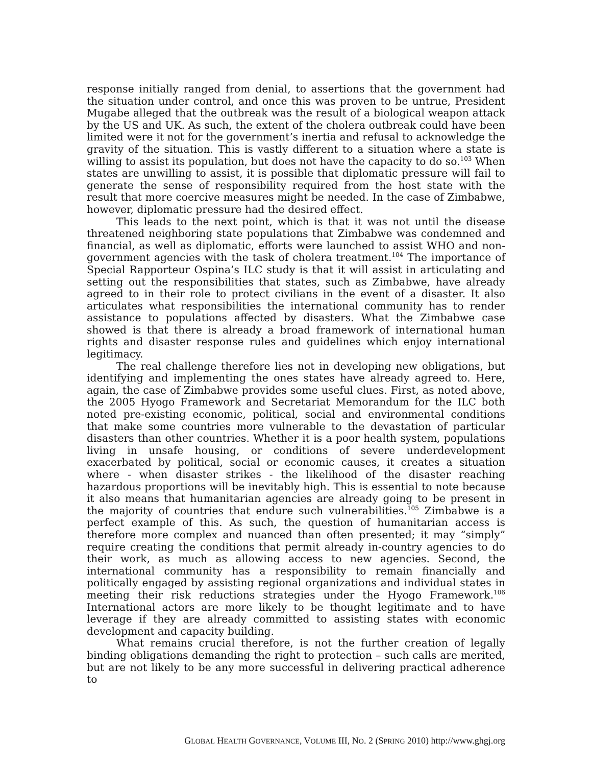response initially ranged from denial, to assertions that the government had the situation under control, and once this was proven to be untrue, President Mugabe alleged that the outbreak was the result of a biological weapon attack by the US and UK. As such, the extent of the cholera outbreak could have been limited were it not for the government’s inertia and refusal to acknowledge the gravity of the situation. This is vastly different to a situation where a state is willing to assist its population, but does not have the capacity to do so.<sup>103</sup> When states are unwilling to assist, it is possible that diplomatic pressure will fail to generate the sense of responsibility required from the host state with the result that more coercive measures might be needed. In the case of Zimbabwe, however, diplomatic pressure had the desired effect.
This leads to the next point, which is that it was not until the disease threatened neighboring state populations that Zimbabwe was condemned and financial, as well as diplomatic, efforts were launched to assist WHO and non-government agencies with the task of cholera treatment.<sup>104</sup> The importance of Special Rapporteur Ospina’s ILC study is that it will assist in articulating and setting out the responsibilities that states, such as Zimbabwe, have already agreed to in their role to protect civilians in the event of a disaster. It also articulates what responsibilities the international community has to render assistance to populations affected by disasters. What the Zimbabwe case showed is that there is already a broad framework of international human rights and disaster response rules and guidelines which enjoy international legitimacy.
The real challenge therefore lies not in developing new obligations, but identifying and implementing the ones states have already agreed to. Here, again, the case of Zimbabwe provides some useful clues. First, as noted above, the 2005 Hyogo Framework and Secretariat Memorandum for the ILC both noted pre-existing economic, political, social and environmental conditions that make some countries more vulnerable to the devastation of particular disasters than other countries. Whether it is a poor health system, populations living in unsafe housing, or conditions of severe underdevelopment exacerbated by political, social or economic causes, it creates a situation where - when disaster strikes - the likelihood of the disaster reaching hazardous proportions will be inevitably high. This is essential to note because it also means that humanitarian agencies are already going to be present in the majority of countries that endure such vulnerabilities.<sup>105</sup> Zimbabwe is a perfect example of this. As such, the question of humanitarian access is therefore more complex and nuanced than often presented; it may “simply” require creating the conditions that permit already in-country agencies to do their work, as much as allowing access to new agencies. Second, the international community has a responsibility to remain financially and politically engaged by assisting regional organizations and individual states in meeting their risk reductions strategies under the Hyogo Framework.<sup>106</sup> International actors are more likely to be thought legitimate and to have leverage if they are already committed to assisting states with economic development and capacity building.
What remains crucial therefore, is not the further creation of legally binding obligations demanding the right to protection – such calls are merited, but are not likely to be any more successful in delivering practical adherence to
GLOBAL HEALTH GOVERNANCE, VOLUME III, NO. 2 (SPRING 2010) http://www.ghgj.org